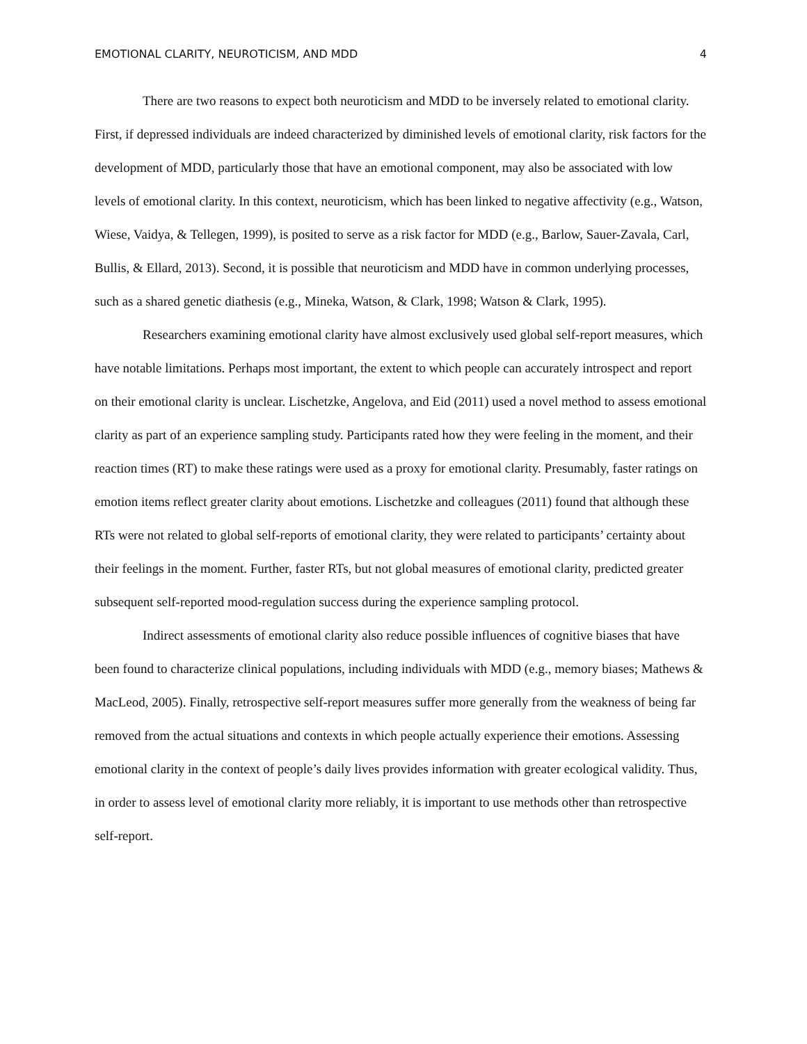EMOTIONAL CLARITY, NEUROTICISM, AND MDD 4
There are two reasons to expect both neuroticism and MDD to be inversely related to emotional clarity. First, if depressed individuals are indeed characterized by diminished levels of emotional clarity, risk factors for the development of MDD, particularly those that have an emotional component, may also be associated with low levels of emotional clarity. In this context, neuroticism, which has been linked to negative affectivity (e.g., Watson, Wiese, Vaidya, & Tellegen, 1999), is posited to serve as a risk factor for MDD (e.g., Barlow, Sauer-Zavala, Carl, Bullis, & Ellard, 2013). Second, it is possible that neuroticism and MDD have in common underlying processes, such as a shared genetic diathesis (e.g., Mineka, Watson, & Clark, 1998; Watson & Clark, 1995).
Researchers examining emotional clarity have almost exclusively used global self-report measures, which have notable limitations. Perhaps most important, the extent to which people can accurately introspect and report on their emotional clarity is unclear. Lischetzke, Angelova, and Eid (2011) used a novel method to assess emotional clarity as part of an experience sampling study. Participants rated how they were feeling in the moment, and their reaction times (RT) to make these ratings were used as a proxy for emotional clarity. Presumably, faster ratings on emotion items reflect greater clarity about emotions. Lischetzke and colleagues (2011) found that although these RTs were not related to global self-reports of emotional clarity, they were related to participants’ certainty about their feelings in the moment. Further, faster RTs, but not global measures of emotional clarity, predicted greater subsequent self-reported mood-regulation success during the experience sampling protocol.
Indirect assessments of emotional clarity also reduce possible influences of cognitive biases that have been found to characterize clinical populations, including individuals with MDD (e.g., memory biases; Mathews & MacLeod, 2005). Finally, retrospective self-report measures suffer more generally from the weakness of being far removed from the actual situations and contexts in which people actually experience their emotions. Assessing emotional clarity in the context of people’s daily lives provides information with greater ecological validity. Thus, in order to assess level of emotional clarity more reliably, it is important to use methods other than retrospective self-report.